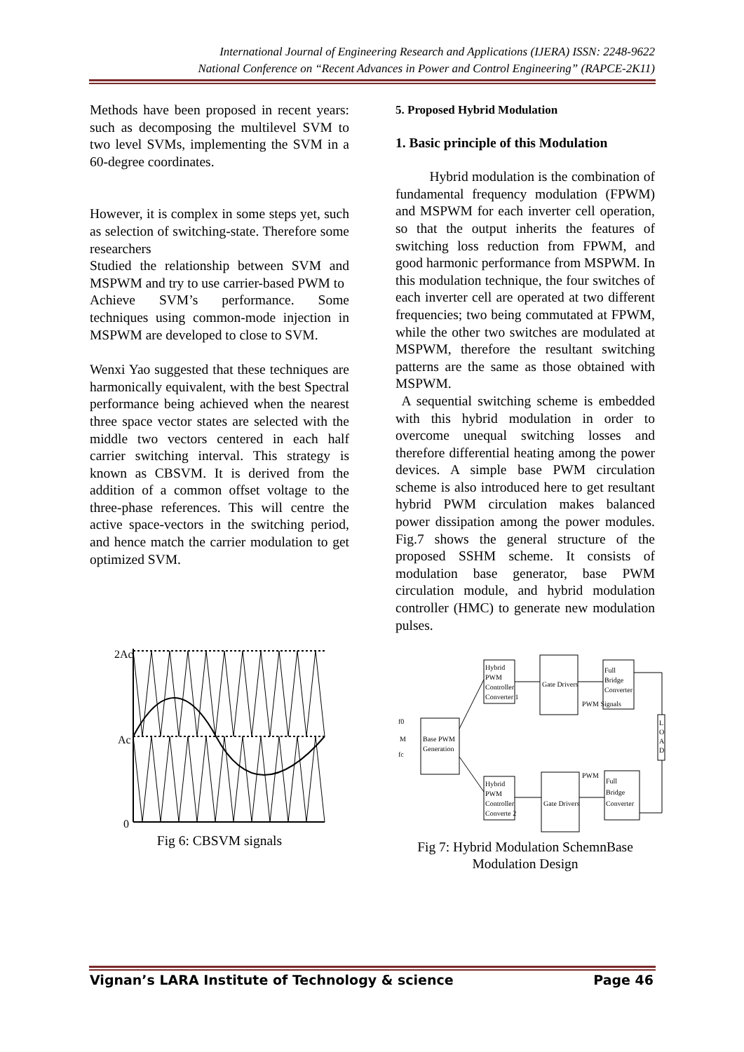International Journal of Engineering Research and Applications (IJERA) ISSN: 2248-9622
National Conference on “Recent Advances in Power and Control Engineering” (RAPCE-2K11)
Methods have been proposed in recent years: such as decomposing the multilevel SVM to two level SVMs, implementing the SVM in a 60-degree coordinates.
However, it is complex in some steps yet, such as selection of switching-state. Therefore some researchers
Studied the relationship between SVM and MSPWM and try to use carrier-based PWM to
Achieve SVM’s performance. Some techniques using common-mode injection in MSPWM are developed to close to SVM.
Wenxi Yao suggested that these techniques are harmonically equivalent, with the best Spectral performance being achieved when the nearest three space vector states are selected with the middle two vectors centered in each half carrier switching interval. This strategy is known as CBSVM. It is derived from the addition of a common offset voltage to the three-phase references. This will centre the active space-vectors in the switching period, and hence match the carrier modulation to get optimized SVM.
2Ac
Ac
0
Fig 6: CBSVM signals
5. Proposed Hybrid Modulation
1. Basic principle of this Modulation
Hybrid modulation is the combination of fundamental frequency modulation (FPWM) and MSPWM for each inverter cell operation, so that the output inherits the features of switching loss reduction from FPWM, and good harmonic performance from MSPWM. In this modulation technique, the four switches of each inverter cell are operated at two different frequencies; two being commutated at FPWM, while the other two switches are modulated at MSPWM, therefore the resultant switching patterns are the same as those obtained with MSPWM.
A sequential switching scheme is embedded with this hybrid modulation in order to overcome unequal switching losses and therefore differential heating among the power devices. A simple base PWM circulation scheme is also introduced here to get resultant hybrid PWM circulation makes balanced power dissipation among the power modules. Fig.7 shows the general structure of the proposed SSHM scheme. It consists of modulation base generator, base PWM circulation module, and hybrid modulation controller (HMC) to generate new modulation pulses.
Base PWM
Generation
f0
M
fc
Hybrid
PWM
Controller
Converter 1
Gate Drivers
Full
Bridge
Converter
Hybrid
PWM
Controller
Converte 2
Gate Drivers
Full
Bridge
Converter
L
O
A
D
PWM Signals
PWM
Fig 7: Hybrid Modulation SchemnBase Modulation Design
Vignan’s LARA Institute of Technology & science Page 46